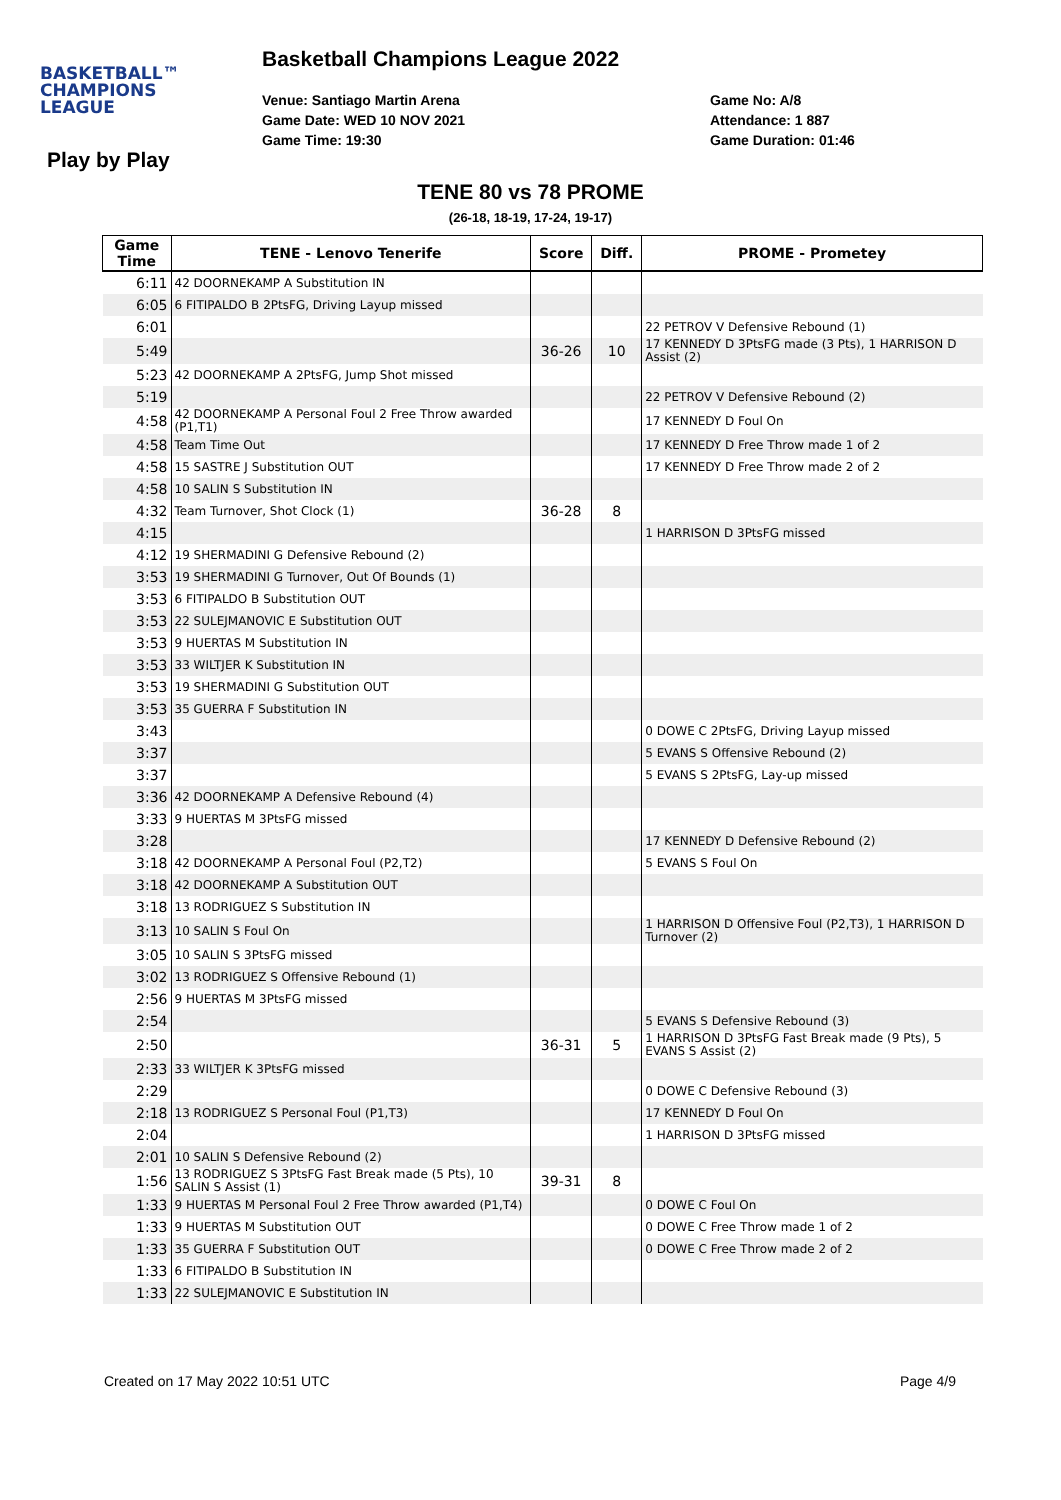BASKETBALL™
CHAMPIONS
LEAGUE
Basketball Champions League 2022
Venue: Santiago Martin Arena
Game Date: WED 10 NOV 2021
Game Time: 19:30
Game No: A/8
Attendance: 1 887
Game Duration: 01:46
Play by Play
TENE 80 vs 78 PROME
(26-18, 18-19, 17-24, 19-17)
| Game Time | TENE - Lenovo Tenerife | Score | Diff. | PROME - Prometey |
| --- | --- | --- | --- | --- |
| 6:11 | 42 DOORNEKAMP A Substitution IN | | | |
| 6:05 | 6 FITIPALDO B 2PtsFG, Driving Layup missed | | | |
| 6:01 | | | | 22 PETROV V Defensive Rebound (1) |
| 5:49 | | 36-26 | 10 | 17 KENNEDY D 3PtsFG made (3 Pts), 1 HARRISON D Assist (2) |
| 5:23 | 42 DOORNEKAMP A 2PtsFG, Jump Shot missed | | | |
| 5:19 | | | | 22 PETROV V Defensive Rebound (2) |
| 4:58 | 42 DOORNEKAMP A Personal Foul 2 Free Throw awarded (P1,T1) | | | 17 KENNEDY D Foul On |
| 4:58 | Team Time Out | | | 17 KENNEDY D Free Throw made 1 of 2 |
| 4:58 | 15 SASTRE J Substitution OUT | | | 17 KENNEDY D Free Throw made 2 of 2 |
| 4:58 | 10 SALIN S Substitution IN | | | |
| 4:32 | Team Turnover, Shot Clock (1) | 36-28 | 8 | |
| 4:15 | | | | 1 HARRISON D 3PtsFG missed |
| 4:12 | 19 SHERMADINI G Defensive Rebound (2) | | | |
| 3:53 | 19 SHERMADINI G Turnover, Out Of Bounds (1) | | | |
| 3:53 | 6 FITIPALDO B Substitution OUT | | | |
| 3:53 | 22 SULEJMANOVIC E Substitution OUT | | | |
| 3:53 | 9 HUERTAS M Substitution IN | | | |
| 3:53 | 33 WILTJER K Substitution IN | | | |
| 3:53 | 19 SHERMADINI G Substitution OUT | | | |
| 3:53 | 35 GUERRA F Substitution IN | | | |
| 3:43 | | | | 0 DOWE C 2PtsFG, Driving Layup missed |
| 3:37 | | | | 5 EVANS S Offensive Rebound (2) |
| 3:37 | | | | 5 EVANS S 2PtsFG, Lay-up missed |
| 3:36 | 42 DOORNEKAMP A Defensive Rebound (4) | | | |
| 3:33 | 9 HUERTAS M 3PtsFG missed | | | |
| 3:28 | | | | 17 KENNEDY D Defensive Rebound (2) |
| 3:18 | 42 DOORNEKAMP A Personal Foul (P2,T2) | | | 5 EVANS S Foul On |
| 3:18 | 42 DOORNEKAMP A Substitution OUT | | | |
| 3:18 | 13 RODRIGUEZ S Substitution IN | | | |
| 3:13 | 10 SALIN S Foul On | | | 1 HARRISON D Offensive Foul (P2,T3), 1 HARRISON D Turnover (2) |
| 3:05 | 10 SALIN S 3PtsFG missed | | | |
| 3:02 | 13 RODRIGUEZ S Offensive Rebound (1) | | | |
| 2:56 | 9 HUERTAS M 3PtsFG missed | | | |
| 2:54 | | | | 5 EVANS S Defensive Rebound (3) |
| 2:50 | | 36-31 | 5 | 1 HARRISON D 3PtsFG Fast Break made (9 Pts), 5 EVANS S Assist (2) |
| 2:33 | 33 WILTJER K 3PtsFG missed | | | |
| 2:29 | | | | 0 DOWE C Defensive Rebound (3) |
| 2:18 | 13 RODRIGUEZ S Personal Foul (P1,T3) | | | 17 KENNEDY D Foul On |
| 2:04 | | | | 1 HARRISON D 3PtsFG missed |
| 2:01 | 10 SALIN S Defensive Rebound (2) | | | |
| 1:56 | 13 RODRIGUEZ S 3PtsFG Fast Break made (5 Pts), 10 SALIN S Assist (1) | 39-31 | 8 | |
| 1:33 | 9 HUERTAS M Personal Foul 2 Free Throw awarded (P1,T4) | | | 0 DOWE C Foul On |
| 1:33 | 9 HUERTAS M Substitution OUT | | | 0 DOWE C Free Throw made 1 of 2 |
| 1:33 | 35 GUERRA F Substitution OUT | | | 0 DOWE C Free Throw made 2 of 2 |
| 1:33 | 6 FITIPALDO B Substitution IN | | | |
| 1:33 | 22 SULEJMANOVIC E Substitution IN | | | |
Created on 17 May 2022 10:51 UTC
Page 4/9